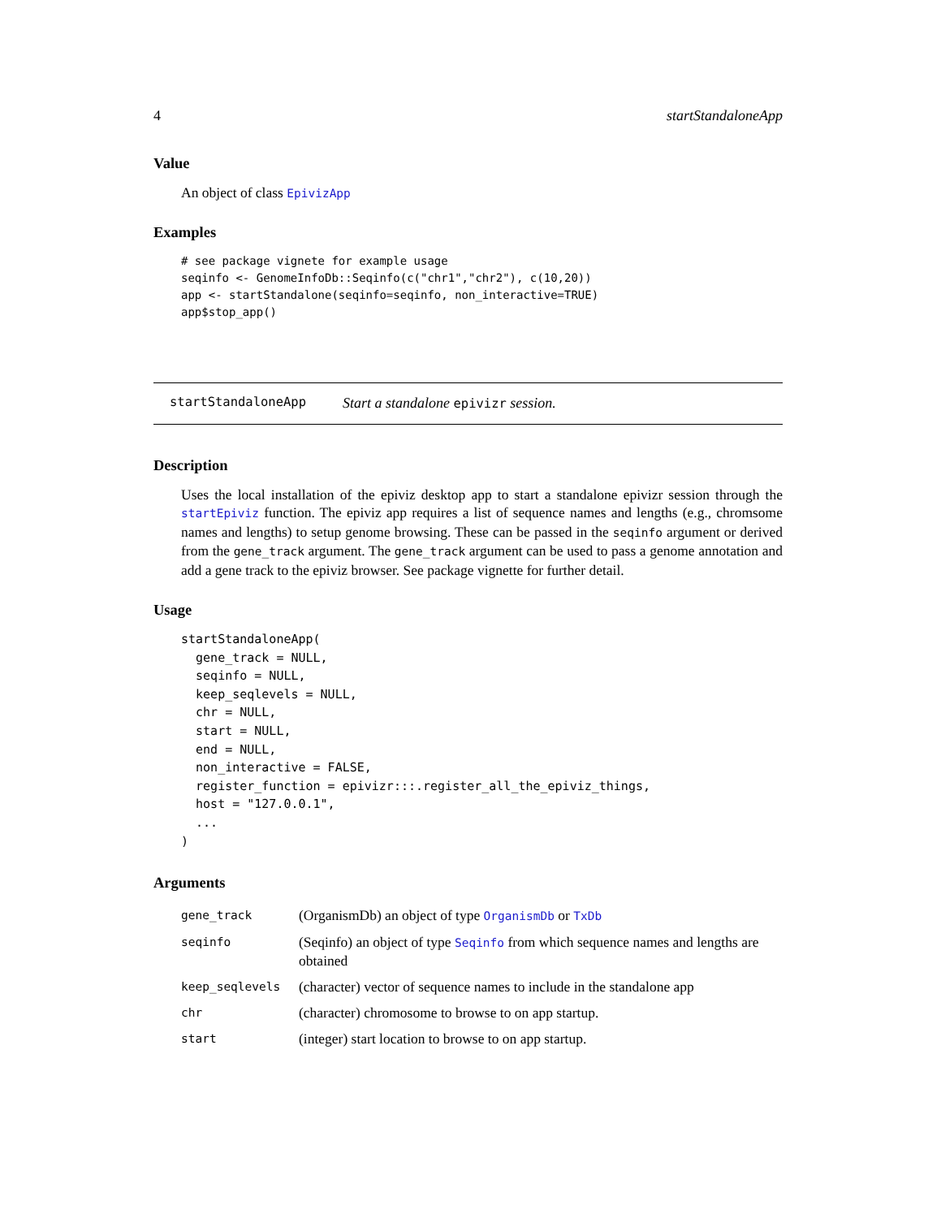4 startStandaloneApp
Value
An object of class EpivizApp
Examples
# see package vignete for example usage
seqinfo <- GenomeInfoDb::Seqinfo(c("chr1","chr2"), c(10,20))
app <- startStandalone(seqinfo=seqinfo, non_interactive=TRUE)
app$stop_app()
startStandaloneApp Start a standalone epivizr session.
Description
Uses the local installation of the epiviz desktop app to start a standalone epivizr session through the startEpiviz function. The epiviz app requires a list of sequence names and lengths (e.g., chromsome names and lengths) to setup genome browsing. These can be passed in the seqinfo argument or derived from the gene_track argument. The gene_track argument can be used to pass a genome annotation and add a gene track to the epiviz browser. See package vignette for further detail.
Usage
startStandaloneApp(
  gene_track = NULL,
  seqinfo = NULL,
  keep_seqlevels = NULL,
  chr = NULL,
  start = NULL,
  end = NULL,
  non_interactive = FALSE,
  register_function = epivizr:::.register_all_the_epiviz_things,
  host = "127.0.0.1",
  ...
)
Arguments
| gene_track | (OrganismDb) an object of type OrganismDb or TxDb |
| seqinfo | (Seqinfo) an object of type Seqinfo from which sequence names and lengths are obtained |
| keep_seqlevels | (character) vector of sequence names to include in the standalone app |
| chr | (character) chromosome to browse to on app startup. |
| start | (integer) start location to browse to on app startup. |